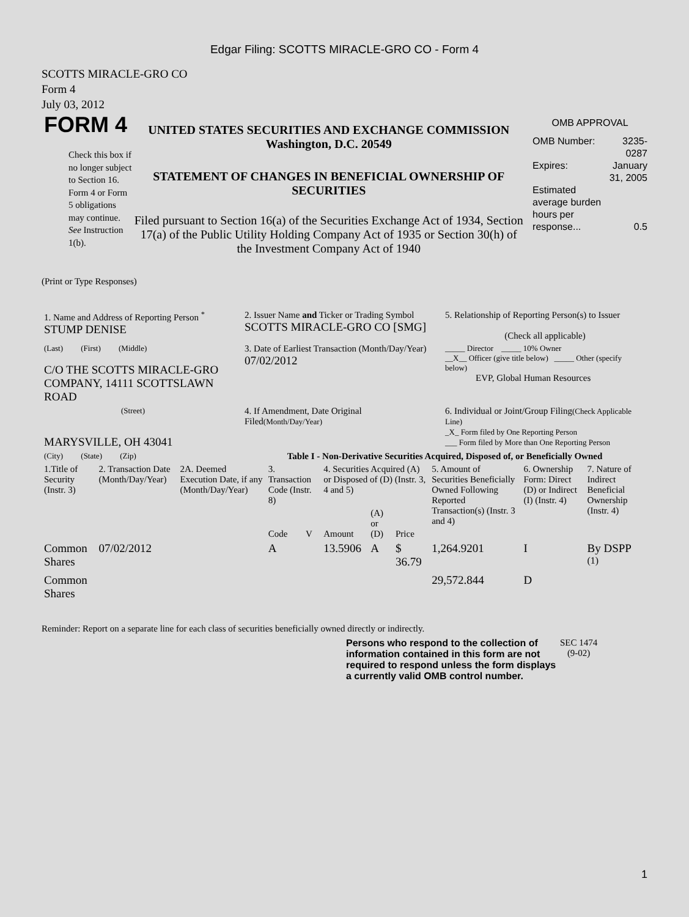Edgar Filing: SCOTTS MIRACLE-GRO CO - Form 4
SCOTTS MIRACLE-GRO CO
Form 4
July 03, 2012
FORM 4
Check this box if no longer subject to Section 16. Form 4 or Form 5 obligations may continue. See Instruction 1(b).
UNITED STATES SECURITIES AND EXCHANGE COMMISSION
Washington, D.C. 20549
STATEMENT OF CHANGES IN BENEFICIAL OWNERSHIP OF SECURITIES
Filed pursuant to Section 16(a) of the Securities Exchange Act of 1934, Section 17(a) of the Public Utility Holding Company Act of 1935 or Section 30(h) of the Investment Company Act of 1940
OMB APPROVAL
| OMB Number: | 3235-0287 |
| Expires: | January 31, 2005 |
| Estimated average burden hours per response... | 0.5 |
(Print or Type Responses)
| 1. Name and Address of Reporting Person <sup>*</sup> STUMP DENISE | 2. Issuer Name and Ticker or Trading Symbol SCOTTS MIRACLE-GRO CO [SMG] | 5. Relationship of Reporting Person(s) to Issuer (Check all applicable) |
| (Last) (First) (Middle) C/O THE SCOTTS MIRACLE-GRO COMPANY, 14111 SCOTTSLAWN ROAD | 3. Date of Earliest Transaction (Month/Day/Year) 07/02/2012 | _____ Director _____ 10% Owner __X__ Officer (give title below) _____ Other (specify below) EVP, Global Human Resources |
| (Street) MARYSVILLE, OH 43041 | 4. If Amendment, Date Original Filed (Month/Day/Year) | 6. Individual or Joint/Group Filing (Check Applicable Line) _X_ Form filed by One Reporting Person ___ Form filed by More than One Reporting Person |
| (City) (State) (Zip) | Table I - Non-Derivative Securities Acquired, Disposed of, or Beneficially Owned | |
| 1.Title of Security (Instr. 3) | 2. Transaction Date (Month/Day/Year) | 2A. Deemed Execution Date, if any (Month/Day/Year) | 3. Transaction Code (Instr. 8) | | 4. Securities Acquired (A) or Disposed of (D) (Instr. 3, 4 and 5) | | | 5. Amount of Securities Beneficially Owned Following Reported Transaction(s) (Instr. 3 and 4) | 6. Ownership Form: Direct (D) or Indirect (I) (Instr. 4) | 7. Nature of Indirect Beneficial Ownership (Instr. 4) |
| --- | --- | --- | --- | --- | --- | --- | --- | --- | --- | --- |
| | | | Code | V | Amount | (A) or (D) | Price | | | |
| Common Shares | 07/02/2012 | | A | | 13.5906 | A | $ 36.79 | 1,264.9201 | I | By DSPP <sup>(1)</sup> |
| Common Shares | | | | | | | | 29,572.844 | D | |
Reminder: Report on a separate line for each class of securities beneficially owned directly or indirectly.
Persons who respond to the collection of information contained in this form are not required to respond unless the form displays a currently valid OMB control number.
SEC 1474
(9-02)
1